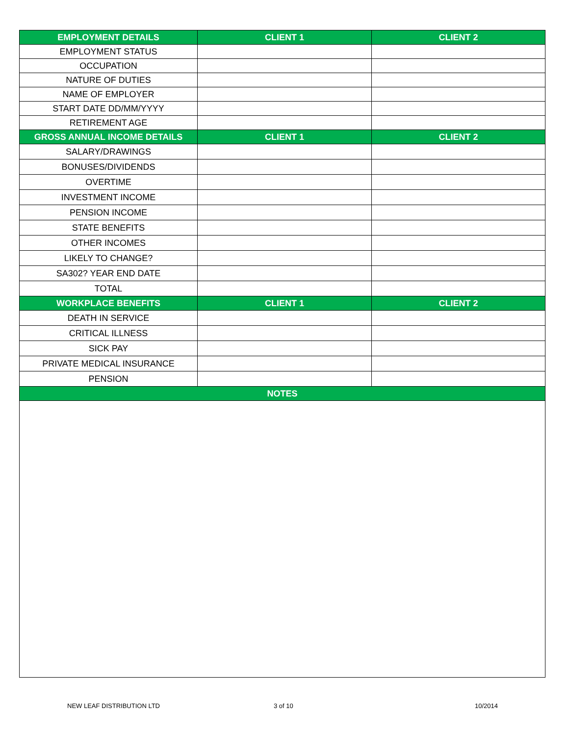| EMPLOYMENT DETAILS | CLIENT 1 | CLIENT 2 |
| --- | --- | --- |
| EMPLOYMENT STATUS | | |
| OCCUPATION | | |
| NATURE OF DUTIES | | |
| NAME OF EMPLOYER | | |
| START DATE DD/MM/YYYY | | |
| RETIREMENT AGE | | |
| GROSS ANNUAL INCOME DETAILS | CLIENT 1 | CLIENT 2 |
| SALARY/DRAWINGS | | |
| BONUSES/DIVIDENDS | | |
| OVERTIME | | |
| INVESTMENT INCOME | | |
| PENSION INCOME | | |
| STATE BENEFITS | | |
| OTHER INCOMES | | |
| LIKELY TO CHANGE? | | |
| SA302? YEAR END DATE | | |
| TOTAL | | |
| WORKPLACE BENEFITS | CLIENT 1 | CLIENT 2 |
| DEATH IN SERVICE | | |
| CRITICAL ILLNESS | | |
| SICK PAY | | |
| PRIVATE MEDICAL INSURANCE | | |
| PENSION | | |
| NOTES | | |
NEW LEAF DISTRIBUTION LTD 3 of 10 10/2014